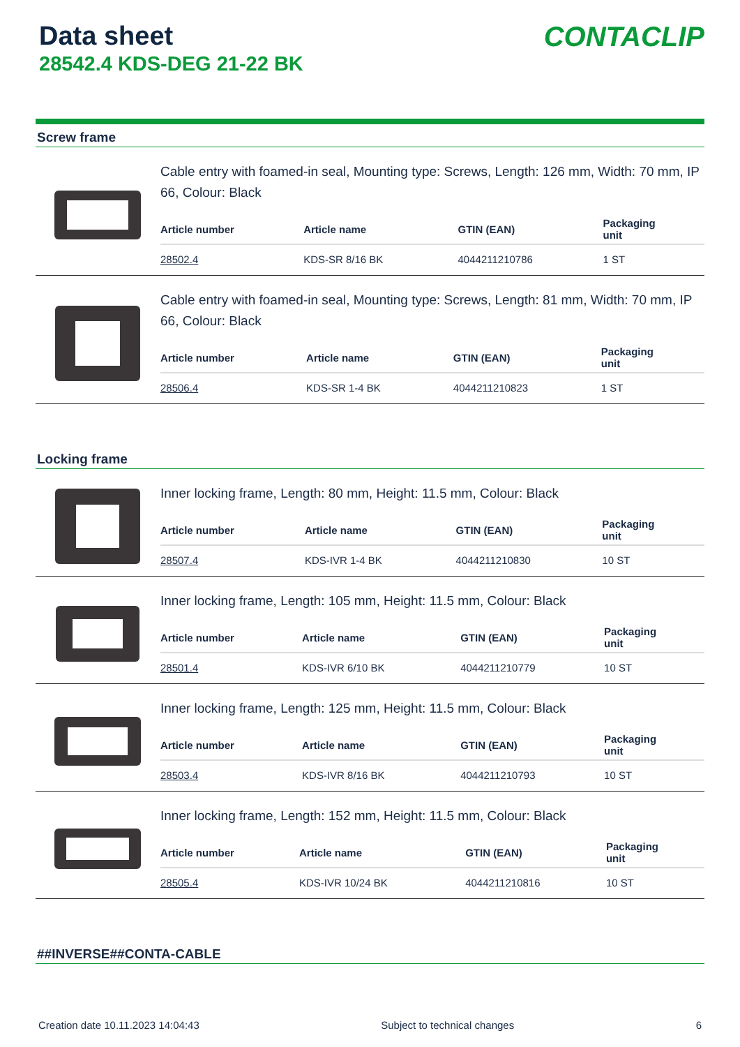Data sheet
28542.4 KDS-DEG 21-22 BK
CONTACLIP
Screw frame
Cable entry with foamed-in seal, Mounting type: Screws, Length: 126 mm, Width: 70 mm, IP 66, Colour: Black
| Article number | Article name | GTIN (EAN) | Packaging unit |
| --- | --- | --- | --- |
| 28502.4 | KDS-SR 8/16 BK | 4044211210786 | 1 ST |
Cable entry with foamed-in seal, Mounting type: Screws, Length: 81 mm, Width: 70 mm, IP 66, Colour: Black
| Article number | Article name | GTIN (EAN) | Packaging unit |
| --- | --- | --- | --- |
| 28506.4 | KDS-SR 1-4 BK | 4044211210823 | 1 ST |
Locking frame
Inner locking frame, Length: 80 mm, Height: 11.5 mm, Colour: Black
| Article number | Article name | GTIN (EAN) | Packaging unit |
| --- | --- | --- | --- |
| 28507.4 | KDS-IVR 1-4 BK | 4044211210830 | 10 ST |
Inner locking frame, Length: 105 mm, Height: 11.5 mm, Colour: Black
| Article number | Article name | GTIN (EAN) | Packaging unit |
| --- | --- | --- | --- |
| 28501.4 | KDS-IVR 6/10 BK | 4044211210779 | 10 ST |
Inner locking frame, Length: 125 mm, Height: 11.5 mm, Colour: Black
| Article number | Article name | GTIN (EAN) | Packaging unit |
| --- | --- | --- | --- |
| 28503.4 | KDS-IVR 8/16 BK | 4044211210793 | 10 ST |
Inner locking frame, Length: 152 mm, Height: 11.5 mm, Colour: Black
| Article number | Article name | GTIN (EAN) | Packaging unit |
| --- | --- | --- | --- |
| 28505.4 | KDS-IVR 10/24 BK | 4044211210816 | 10 ST |
##INVERSE##CONTA-CABLE
Creation date 10.11.2023 14:04:43 Subject to technical changes 6